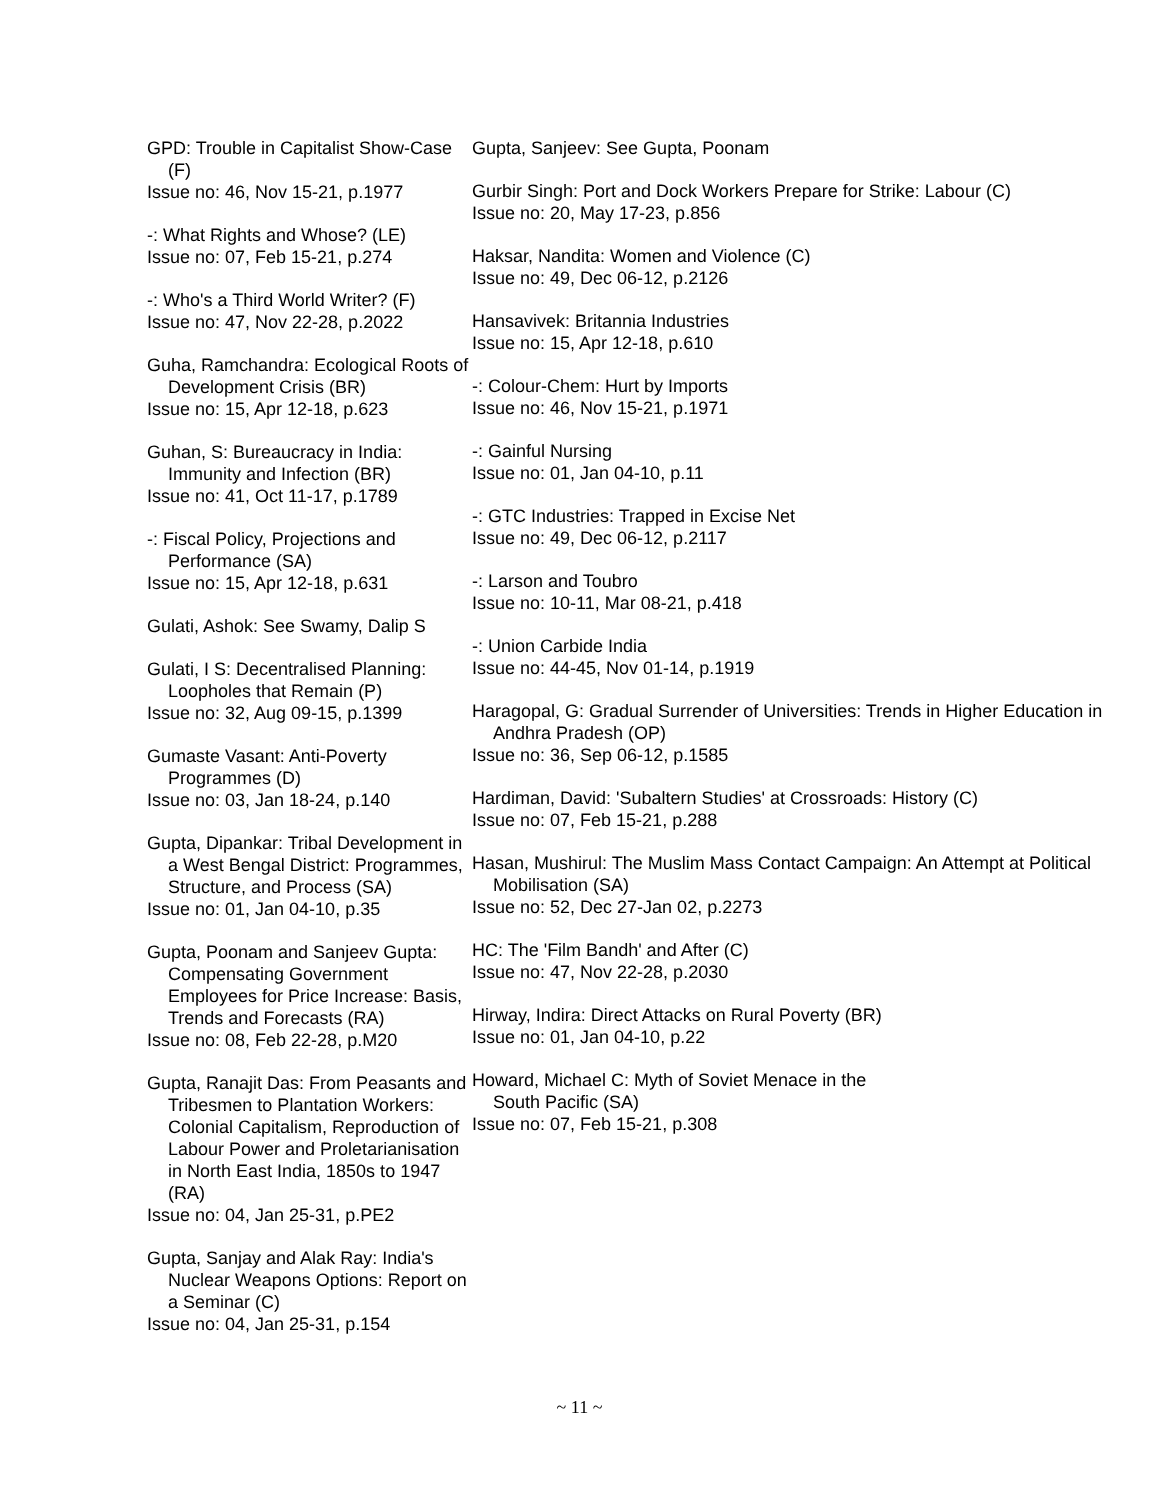GPD: Trouble in Capitalist Show-Case (F)
Issue no: 46, Nov 15-21, p.1977
-: What Rights and Whose? (LE)
Issue no: 07, Feb 15-21, p.274
-: Who's a Third World Writer? (F)
Issue no: 47, Nov 22-28, p.2022
Guha, Ramchandra: Ecological Roots of Development Crisis (BR)
Issue no: 15, Apr 12-18, p.623
Guhan, S: Bureaucracy in India: Immunity and Infection (BR)
Issue no: 41, Oct 11-17, p.1789
-: Fiscal Policy, Projections and Performance (SA)
Issue no: 15, Apr 12-18, p.631
Gulati, Ashok: See Swamy, Dalip S
Gulati, I S: Decentralised Planning: Loopholes that Remain (P)
Issue no: 32, Aug 09-15, p.1399
Gumaste Vasant: Anti-Poverty Programmes (D)
Issue no: 03, Jan 18-24, p.140
Gupta, Dipankar: Tribal Development in a West Bengal District: Programmes, Structure, and Process (SA)
Issue no: 01, Jan 04-10, p.35
Gupta, Poonam and Sanjeev Gupta: Compensating Government Employees for Price Increase: Basis, Trends and Forecasts (RA)
Issue no: 08, Feb 22-28, p.M20
Gupta, Ranajit Das: From Peasants and Tribesmen to Plantation Workers: Colonial Capitalism, Reproduction of Labour Power and Proletarianisation in North East India, 1850s to 1947 (RA)
Issue no: 04, Jan 25-31, p.PE2
Gupta, Sanjay and Alak Ray: India's Nuclear Weapons Options: Report on a Seminar (C)
Issue no: 04, Jan 25-31, p.154
Gupta, Sanjeev: See Gupta, Poonam
Gurbir Singh: Port and Dock Workers Prepare for Strike: Labour (C)
Issue no: 20, May 17-23, p.856
Haksar, Nandita: Women and Violence (C)
Issue no: 49, Dec 06-12, p.2126
Hansavivek: Britannia Industries
Issue no: 15, Apr 12-18, p.610
-: Colour-Chem: Hurt by Imports
Issue no: 46, Nov 15-21, p.1971
-: Gainful Nursing
Issue no: 01, Jan 04-10, p.11
-: GTC Industries: Trapped in Excise Net
Issue no: 49, Dec 06-12, p.2117
-: Larson and Toubro
Issue no: 10-11, Mar 08-21, p.418
-: Union Carbide India
Issue no: 44-45, Nov 01-14, p.1919
Haragopal, G: Gradual Surrender of Universities: Trends in Higher Education in Andhra Pradesh (OP)
Issue no: 36, Sep 06-12, p.1585
Hardiman, David: 'Subaltern Studies' at Crossroads: History (C)
Issue no: 07, Feb 15-21, p.288
Hasan, Mushirul: The Muslim Mass Contact Campaign: An Attempt at Political Mobilisation (SA)
Issue no: 52, Dec 27-Jan 02, p.2273
HC: The 'Film Bandh' and After (C)
Issue no: 47, Nov 22-28, p.2030
Hirway, Indira: Direct Attacks on Rural Poverty (BR)
Issue no: 01, Jan 04-10, p.22
Howard, Michael C: Myth of Soviet Menace in the South Pacific (SA)
Issue no: 07, Feb 15-21, p.308
~ 11 ~